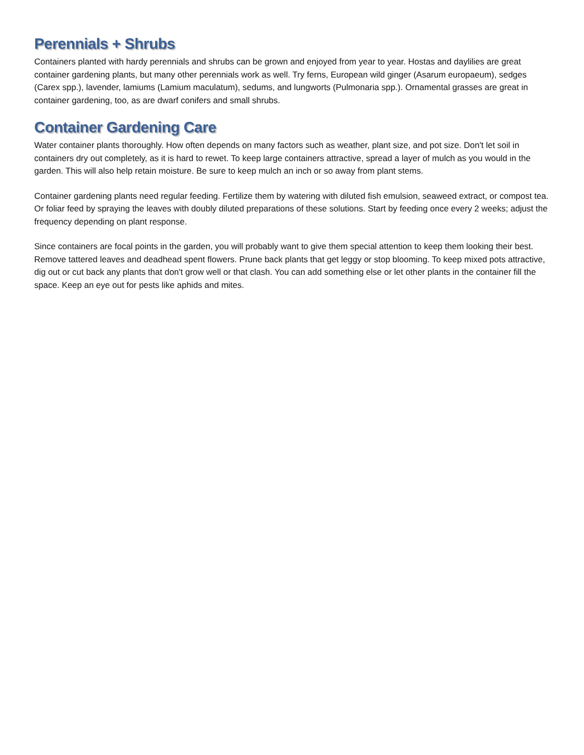Perennials + Shrubs
Containers planted with hardy perennials and shrubs can be grown and enjoyed from year to year. Hostas and daylilies are great container gardening plants, but many other perennials work as well. Try ferns, European wild ginger (Asarum europaeum), sedges (Carex spp.), lavender, lamiums (Lamium maculatum), sedums, and lungworts (Pulmonaria spp.). Ornamental grasses are great in container gardening, too, as are dwarf conifers and small shrubs.
Container Gardening Care
Water container plants thoroughly. How often depends on many factors such as weather, plant size, and pot size. Don't let soil in containers dry out completely, as it is hard to rewet. To keep large containers attractive, spread a layer of mulch as you would in the garden. This will also help retain moisture. Be sure to keep mulch an inch or so away from plant stems.
Container gardening plants need regular feeding. Fertilize them by watering with diluted fish emulsion, seaweed extract, or compost tea. Or foliar feed by spraying the leaves with doubly diluted preparations of these solutions. Start by feeding once every 2 weeks; adjust the frequency depending on plant response.
Since containers are focal points in the garden, you will probably want to give them special attention to keep them looking their best. Remove tattered leaves and deadhead spent flowers. Prune back plants that get leggy or stop blooming. To keep mixed pots attractive, dig out or cut back any plants that don't grow well or that clash. You can add something else or let other plants in the container fill the space. Keep an eye out for pests like aphids and mites.